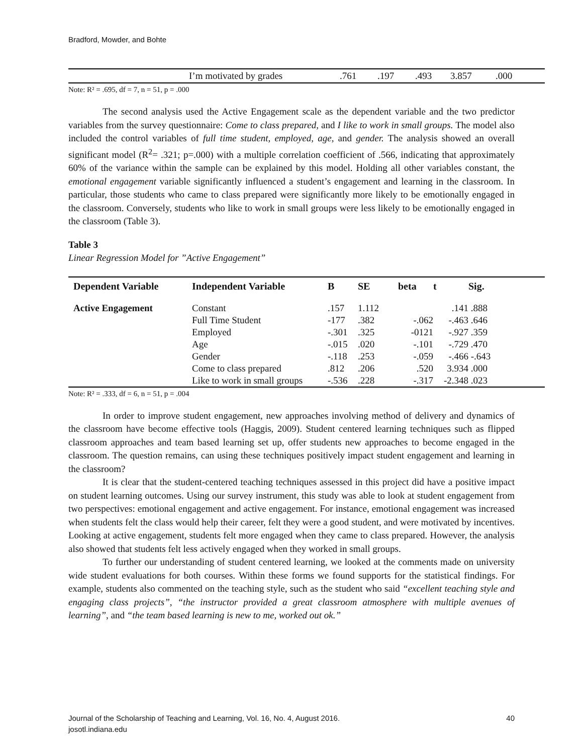Bradford, Mowder, and Bohte
| | I’m motivated by grades | .761 | .197 | .493 | 3.857 | .000 |
Note: R² = .695, df = 7, n = 51, p = .000
The second analysis used the Active Engagement scale as the dependent variable and the two predictor variables from the survey questionnaire: Come to class prepared, and I like to work in small groups. The model also included the control variables of full time student, employed, age, and gender. The analysis showed an overall significant model (R<sup>2</sup>= .321; p=.000) with a multiple correlation coefficient of .566, indicating that approximately 60% of the variance within the sample can be explained by this model. Holding all other variables constant, the emotional engagement variable significantly influenced a student’s engagement and learning in the classroom. In particular, those students who came to class prepared were significantly more likely to be emotionally engaged in the classroom. Conversely, students who like to work in small groups were less likely to be emotionally engaged in the classroom (Table 3).
Table 3
Linear Regression Model for ”Active Engagement”
| Dependent Variable | Independent Variable | B | SE | beta | t | Sig. |
| --- | --- | --- | --- | --- | --- | --- |
| Active Engagement | Constant | .157 | 1.112 | | .141 | .888 |
| | Full Time Student | -177 | .382 | -.062 | -.463 | .646 |
| | Employed | -.301 | .325 | -0121 | -.927 | .359 |
| | Age | -.015 | .020 | -.101 | -.729 | .470 |
| | Gender | -.118 | .253 | -.059 | -.466 | -.643 |
| | Come to class prepared | .812 | .206 | .520 | 3.934 | .000 |
| | Like to work in small groups | -.536 | .228 | -.317 | -2.348 | .023 |
Note: R² = .333, df = 6, n = 51, p = .004
In order to improve student engagement, new approaches involving method of delivery and dynamics of the classroom have become effective tools (Haggis, 2009). Student centered learning techniques such as flipped classroom approaches and team based learning set up, offer students new approaches to become engaged in the classroom. The question remains, can using these techniques positively impact student engagement and learning in the classroom?
It is clear that the student-centered teaching techniques assessed in this project did have a positive impact on student learning outcomes. Using our survey instrument, this study was able to look at student engagement from two perspectives: emotional engagement and active engagement. For instance, emotional engagement was increased when students felt the class would help their career, felt they were a good student, and were motivated by incentives. Looking at active engagement, students felt more engaged when they came to class prepared. However, the analysis also showed that students felt less actively engaged when they worked in small groups.
To further our understanding of student centered learning, we looked at the comments made on university wide student evaluations for both courses. Within these forms we found supports for the statistical findings. For example, students also commented on the teaching style, such as the student who said “excellent teaching style and engaging class projects”, “the instructor provided a great classroom atmosphere with multiple avenues of learning”, and “the team based learning is new to me, worked out ok.”
Journal of the Scholarship of Teaching and Learning, Vol. 16, No. 4, August 2016. 40
josotl.indiana.edu